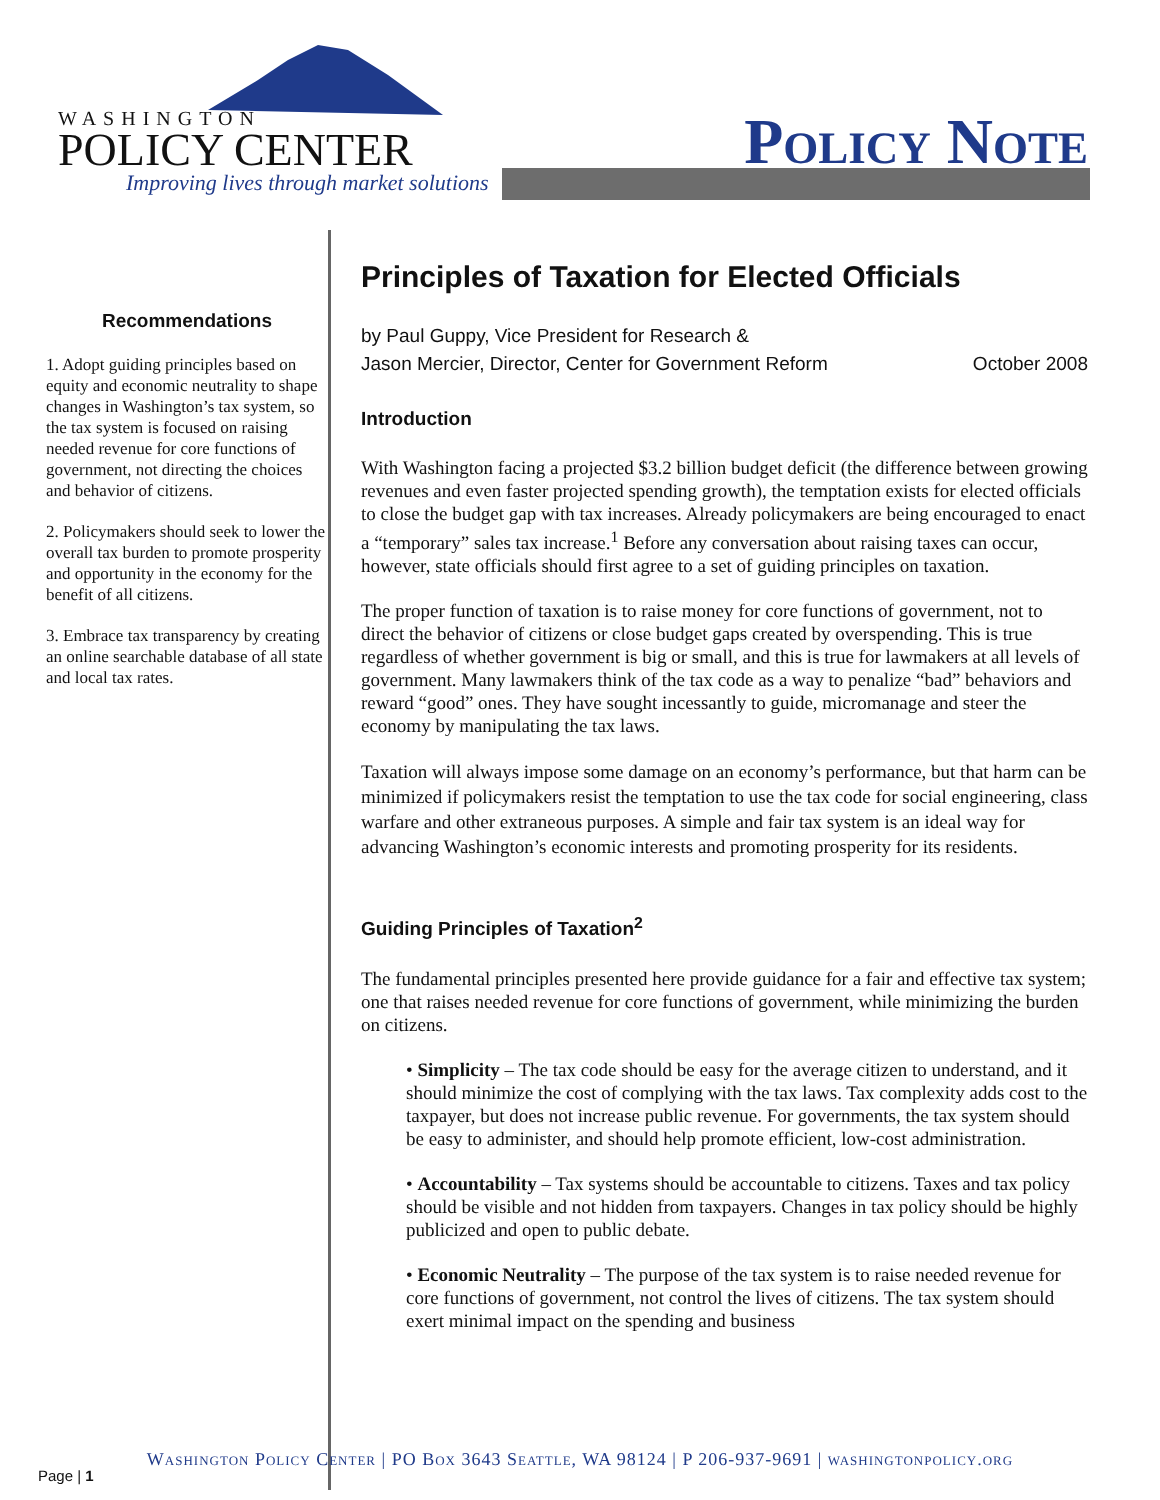WASHINGTON
POLICY CENTER
Improving lives through market solutions
Policy Note
Recommendations
1. Adopt guiding principles based on equity and economic neutrality to shape changes in Washington’s tax system, so the tax system is focused on raising needed revenue for core functions of government, not directing the choices and behavior of citizens.
2. Policymakers should seek to lower the overall tax burden to promote prosperity and opportunity in the economy for the benefit of all citizens.
3. Embrace tax transparency by creating an online searchable database of all state and local tax rates.
Page | 1
Principles of Taxation for Elected Officials
by Paul Guppy, Vice President for Research &
Jason Mercier, Director, Center for Government Reform October 2008
Introduction
With Washington facing a projected $3.2 billion budget deficit (the difference between growing revenues and even faster projected spending growth), the temptation exists for elected officials to close the budget gap with tax increases. Already policymakers are being encouraged to enact a “temporary” sales tax increase.<sup>1</sup> Before any conversation about raising taxes can occur, however, state officials should first agree to a set of guiding principles on taxation.
The proper function of taxation is to raise money for core functions of government, not to direct the behavior of citizens or close budget gaps created by overspending. This is true regardless of whether government is big or small, and this is true for lawmakers at all levels of government. Many lawmakers think of the tax code as a way to penalize “bad” behaviors and reward “good” ones. They have sought incessantly to guide, micromanage and steer the economy by manipulating the tax laws.
Taxation will always impose some damage on an economy’s performance, but that harm can be minimized if policymakers resist the temptation to use the tax code for social engineering, class warfare and other extraneous purposes. A simple and fair tax system is an ideal way for advancing Washington’s economic interests and promoting prosperity for its residents.
Guiding Principles of Taxation<sup>2</sup>
The fundamental principles presented here provide guidance for a fair and effective tax system; one that raises needed revenue for core functions of government, while minimizing the burden on citizens.
• Simplicity – The tax code should be easy for the average citizen to understand, and it should minimize the cost of complying with the tax laws. Tax complexity adds cost to the taxpayer, but does not increase public revenue. For governments, the tax system should be easy to administer, and should help promote efficient, low-cost administration.
• Accountability – Tax systems should be accountable to citizens. Taxes and tax policy should be visible and not hidden from taxpayers. Changes in tax policy should be highly publicized and open to public debate.
• Economic Neutrality – The purpose of the tax system is to raise needed revenue for core functions of government, not control the lives of citizens. The tax system should exert minimal impact on the spending and business
Washington Policy Center | PO Box 3643 Seattle, WA 98124 | P 206-937-9691 | washingtonpolicy.org